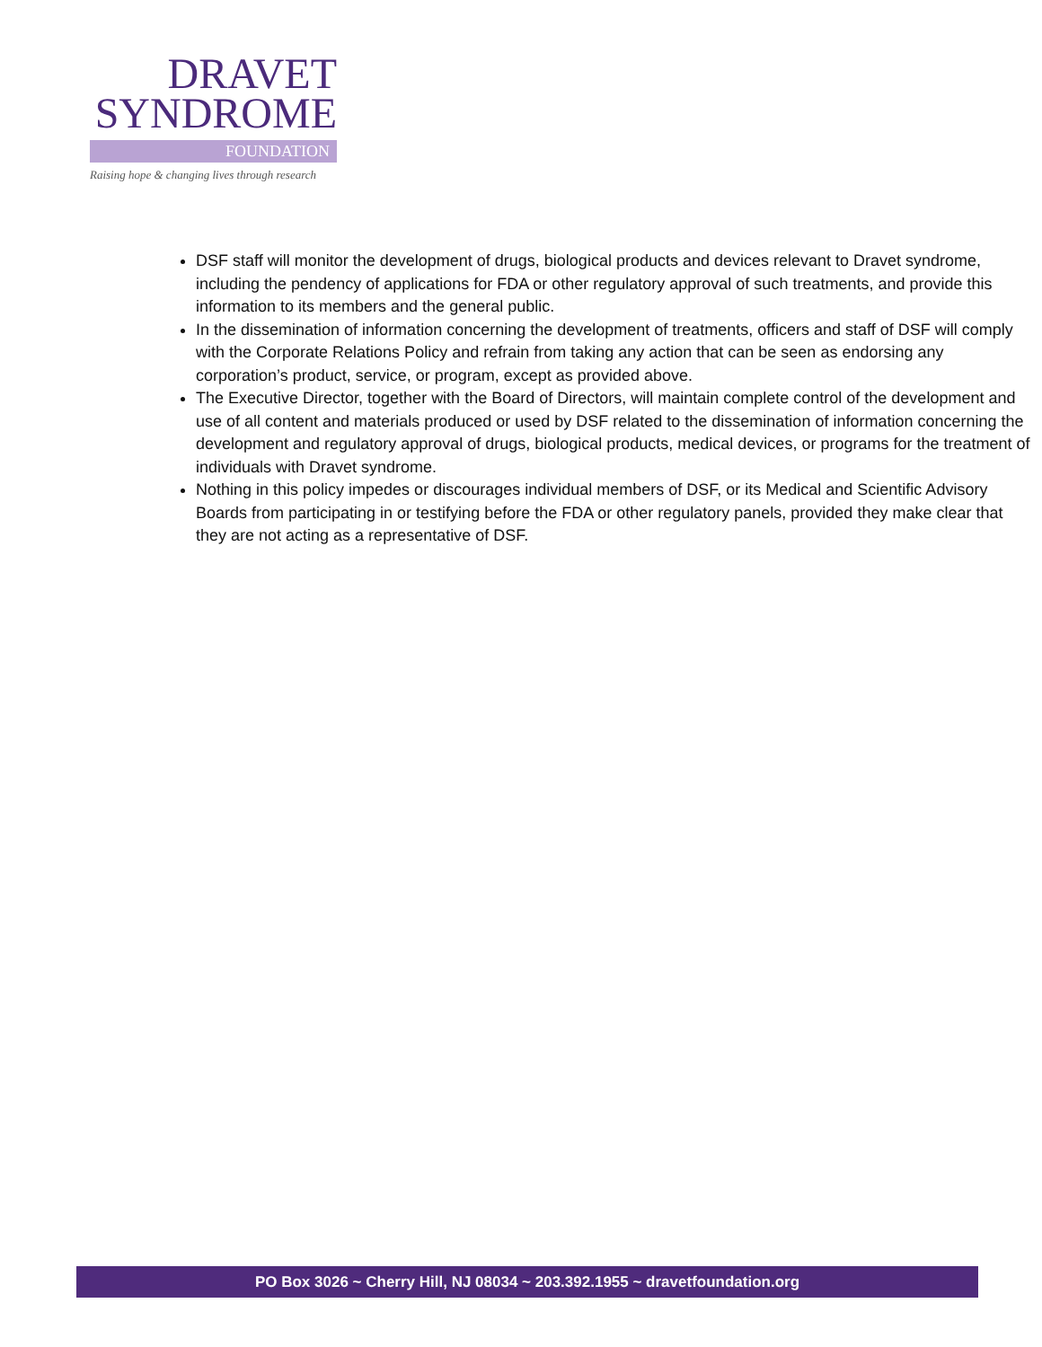DRAVET
SYNDROME
FOUNDATION
Raising hope & changing lives through research
DSF staff will monitor the development of drugs, biological products and devices relevant to Dravet syndrome, including the pendency of applications for FDA or other regulatory approval of such treatments, and provide this information to its members and the general public.
In the dissemination of information concerning the development of treatments, officers and staff of DSF will comply with the Corporate Relations Policy and refrain from taking any action that can be seen as endorsing any corporation’s product, service, or program, except as provided above.
The Executive Director, together with the Board of Directors, will maintain complete control of the development and use of all content and materials produced or used by DSF related to the dissemination of information concerning the development and regulatory approval of drugs, biological products, medical devices, or programs for the treatment of individuals with Dravet syndrome.
Nothing in this policy impedes or discourages individual members of DSF, or its Medical and Scientific Advisory Boards from participating in or testifying before the FDA or other regulatory panels, provided they make clear that they are not acting as a representative of DSF.
PO Box 3026 ~ Cherry Hill, NJ 08034 ~ 203.392.1955 ~ dravetfoundation.org